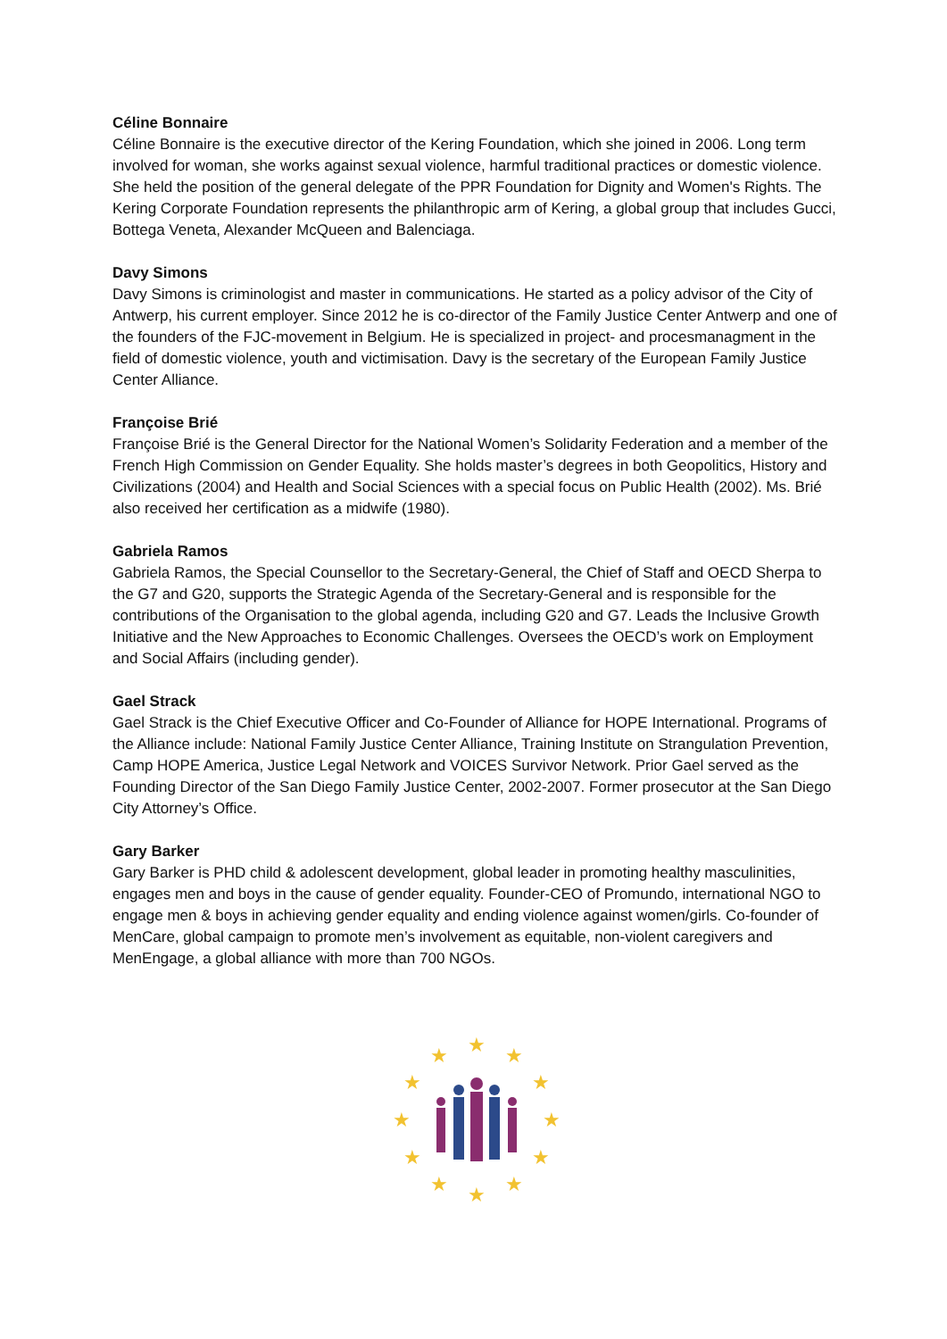Céline Bonnaire
Céline Bonnaire is the executive director of the Kering Foundation, which she joined in 2006. Long term involved for woman, she works against sexual violence, harmful traditional practices or domestic violence. She held the position of the general delegate of the PPR Foundation for Dignity and Women's Rights. The Kering Corporate Foundation represents the philanthropic arm of Kering, a global group that includes Gucci, Bottega Veneta, Alexander McQueen and Balenciaga.
Davy Simons
Davy Simons is criminologist and master in communications. He started as a policy advisor of the City of Antwerp, his current employer. Since 2012 he is co-director of the Family Justice Center Antwerp and one of the founders of the FJC-movement in Belgium. He is specialized in project- and procesmanagment in the field of domestic violence, youth and victimisation. Davy is the secretary of the European Family Justice Center Alliance.
Françoise Brié
Françoise Brié is the General Director for the National Women’s Solidarity Federation and a member of the French High Commission on Gender Equality. She holds master’s degrees in both Geopolitics, History and Civilizations (2004) and Health and Social Sciences with a special focus on Public Health (2002). Ms. Brié also received her certification as a midwife (1980).
Gabriela Ramos
Gabriela Ramos, the Special Counsellor to the Secretary-General, the Chief of Staff and OECD Sherpa to the G7 and G20, supports the Strategic Agenda of the Secretary-General and is responsible for the contributions of the Organisation to the global agenda, including G20 and G7. Leads the Inclusive Growth Initiative and the New Approaches to Economic Challenges. Oversees the OECD’s work on Employment and Social Affairs (including gender).
Gael Strack
Gael Strack is the Chief Executive Officer and Co-Founder of Alliance for HOPE International. Programs of the Alliance include: National Family Justice Center Alliance, Training Institute on Strangulation Prevention, Camp HOPE America, Justice Legal Network and VOICES Survivor Network. Prior Gael served as the Founding Director of the San Diego Family Justice Center, 2002-2007. Former prosecutor at the San Diego City Attorney’s Office.
Gary Barker
Gary Barker is PHD child & adolescent development, global leader in promoting healthy masculinities, engages men and boys in the cause of gender equality. Founder-CEO of Promundo, international NGO to engage men & boys in achieving gender equality and ending violence against women/girls. Co-founder of MenCare, global campaign to promote men’s involvement as equitable, non-violent caregivers and MenEngage, a global alliance with more than 700 NGOs.
★
★
★
★
★
★
★
★
★
★
★
★